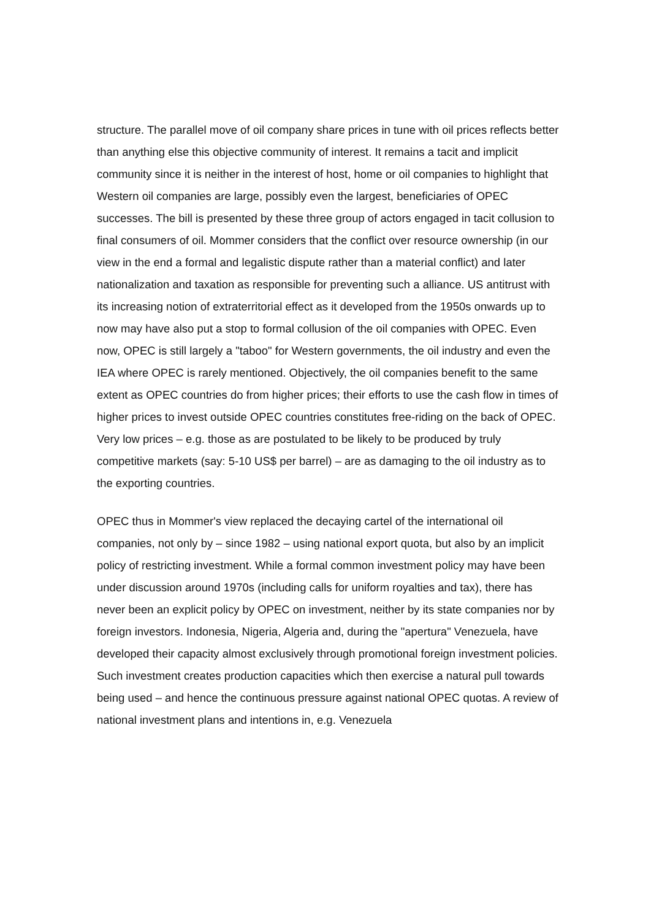structure. The parallel move of oil company share prices in tune with oil prices reflects better than anything else this objective community of interest. It remains a tacit and implicit community since it is neither in the interest of host, home or oil companies to highlight that Western oil companies are large, possibly even the largest, beneficiaries of OPEC successes. The bill is presented by these three group of actors engaged in tacit collusion to final consumers of oil. Mommer considers that the conflict over resource ownership (in our view in the end a formal and legalistic dispute rather than a material conflict) and later nationalization and taxation as responsible for preventing such a alliance. US antitrust with its increasing notion of extraterritorial effect as it developed from the 1950s onwards up to now may have also put a stop to formal collusion of the oil companies with OPEC. Even now, OPEC is still largely a "taboo" for Western governments, the oil industry and even the IEA where OPEC is rarely mentioned. Objectively, the oil companies benefit to the same extent as OPEC countries do from higher prices; their efforts to use the cash flow in times of higher prices to invest outside OPEC countries constitutes free-riding on the back of OPEC. Very low prices – e.g. those as are postulated to be likely to be produced by truly competitive markets (say: 5-10 US$ per barrel) – are as damaging to the oil industry as to the exporting countries.
OPEC thus in Mommer's view replaced the decaying cartel of the international oil companies, not only by – since 1982 – using national export quota, but also by an implicit policy of restricting investment. While a formal common investment policy may have been under discussion around 1970s (including calls for uniform royalties and tax), there has never been an explicit policy by OPEC on investment, neither by its state companies nor by foreign investors. Indonesia, Nigeria, Algeria and, during the "apertura" Venezuela, have developed their capacity almost exclusively through promotional foreign investment policies. Such investment creates production capacities which then exercise a natural pull towards being used – and hence the continuous pressure against national OPEC quotas. A review of national investment plans and intentions in, e.g. Venezuela